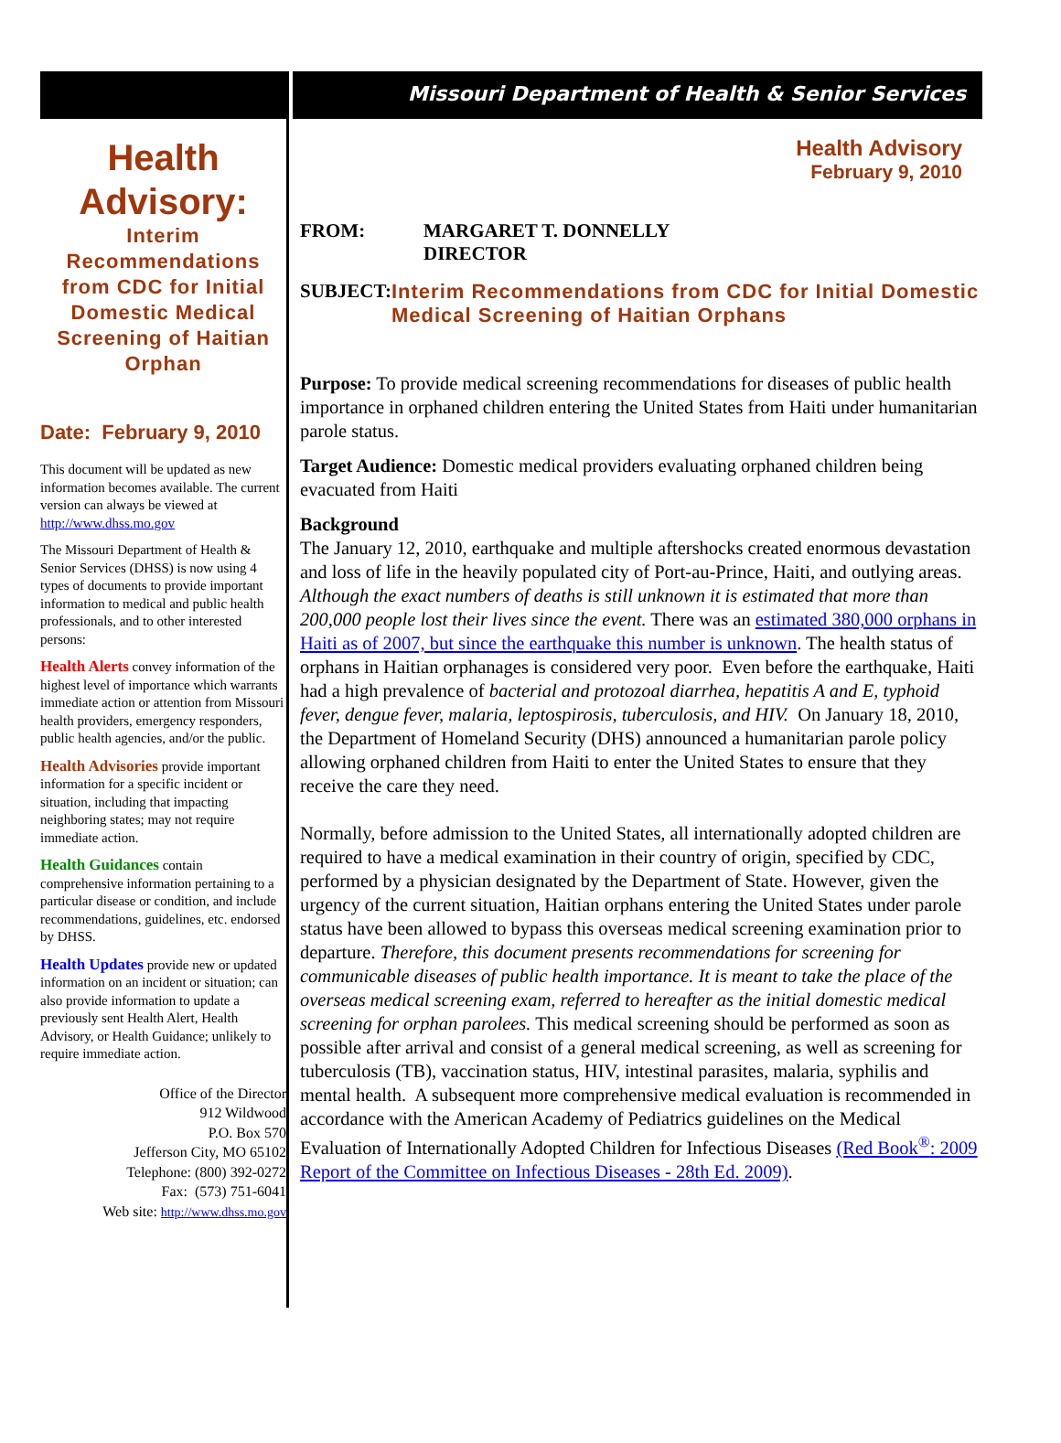Missouri Department of Health & Senior Services
Health Advisory:
Interim Recommendations from CDC for Initial Domestic Medical Screening of Haitian Orphan
Date: February 9, 2010
This document will be updated as new information becomes available. The current version can always be viewed at http://www.dhss.mo.gov
The Missouri Department of Health & Senior Services (DHSS) is now using 4 types of documents to provide important information to medical and public health professionals, and to other interested persons:
Health Alerts convey information of the highest level of importance which warrants immediate action or attention from Missouri health providers, emergency responders, public health agencies, and/or the public.
Health Advisories provide important information for a specific incident or situation, including that impacting neighboring states; may not require immediate action.
Health Guidances contain comprehensive information pertaining to a particular disease or condition, and include recommendations, guidelines, etc. endorsed by DHSS.
Health Updates provide new or updated information on an incident or situation; can also provide information to update a previously sent Health Alert, Health Advisory, or Health Guidance; unlikely to require immediate action.
Office of the Director
912 Wildwood
P.O. Box 570
Jefferson City, MO 65102
Telephone: (800) 392-0272
Fax: (573) 751-6041
Web site: http://www.dhss.mo.gov
Health Advisory
February 9, 2010
FROM: MARGARET T. DONNELLY
DIRECTOR
SUBJECT: Interim Recommendations from CDC for Initial Domestic Medical Screening of Haitian Orphans
Purpose: To provide medical screening recommendations for diseases of public health importance in orphaned children entering the United States from Haiti under humanitarian parole status.
Target Audience: Domestic medical providers evaluating orphaned children being evacuated from Haiti
Background
The January 12, 2010, earthquake and multiple aftershocks created enormous devastation and loss of life in the heavily populated city of Port-au-Prince, Haiti, and outlying areas. Although the exact numbers of deaths is still unknown it is estimated that more than 200,000 people lost their lives since the event. There was an estimated 380,000 orphans in Haiti as of 2007, but since the earthquake this number is unknown. The health status of orphans in Haitian orphanages is considered very poor. Even before the earthquake, Haiti had a high prevalence of bacterial and protozoal diarrhea, hepatitis A and E, typhoid fever, dengue fever, malaria, leptospirosis, tuberculosis, and HIV. On January 18, 2010, the Department of Homeland Security (DHS) announced a humanitarian parole policy allowing orphaned children from Haiti to enter the United States to ensure that they receive the care they need.
Normally, before admission to the United States, all internationally adopted children are required to have a medical examination in their country of origin, specified by CDC, performed by a physician designated by the Department of State. However, given the urgency of the current situation, Haitian orphans entering the United States under parole status have been allowed to bypass this overseas medical screening examination prior to departure. Therefore, this document presents recommendations for screening for communicable diseases of public health importance. It is meant to take the place of the overseas medical screening exam, referred to hereafter as the initial domestic medical screening for orphan parolees. This medical screening should be performed as soon as possible after arrival and consist of a general medical screening, as well as screening for tuberculosis (TB), vaccination status, HIV, intestinal parasites, malaria, syphilis and mental health. A subsequent more comprehensive medical evaluation is recommended in accordance with the American Academy of Pediatrics guidelines on the Medical Evaluation of Internationally Adopted Children for Infectious Diseases (Red Book<sup>®</sup>: 2009 Report of the Committee on Infectious Diseases - 28th Ed. 2009).